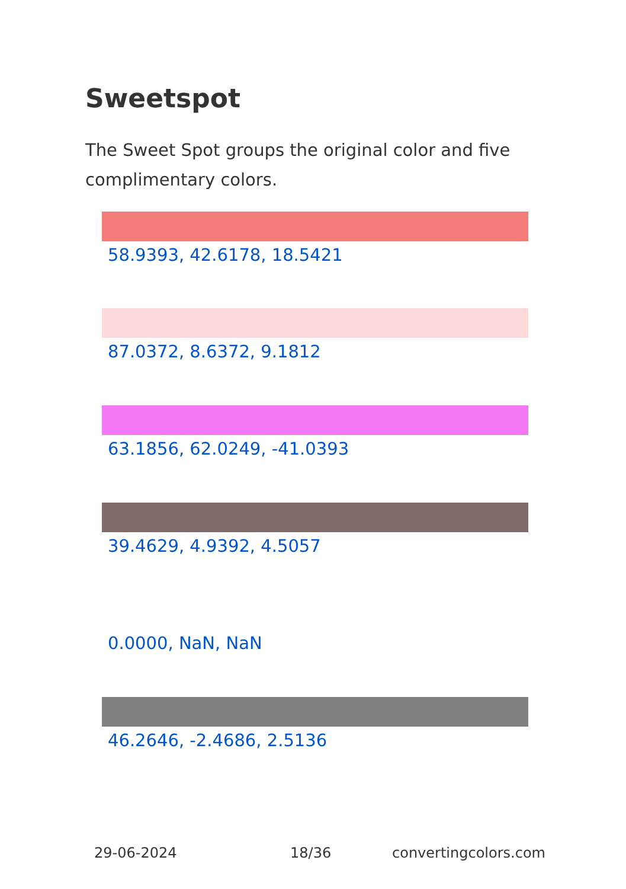Sweetspot
The Sweet Spot groups the original color and five complimentary colors.
58.9393, 42.6178, 18.5421
87.0372, 8.6372, 9.1812
63.1856, 62.0249, -41.0393
39.4629, 4.9392, 4.5057
0.0000, NaN, NaN
46.2646, -2.4686, 2.5136
29-06-2024 18/36 convertingcolors.com